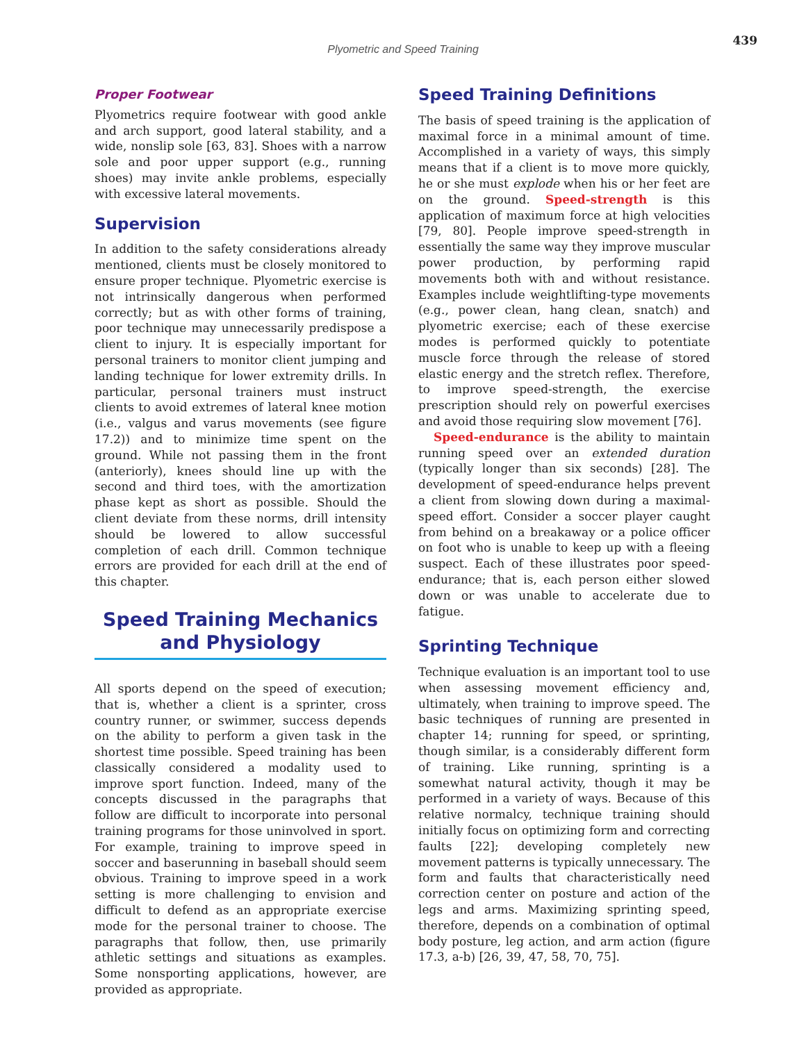Plyometric and Speed Training
439
Proper Footwear
Plyometrics require footwear with good ankle and arch support, good lateral stability, and a wide, nonslip sole [63, 83]. Shoes with a narrow sole and poor upper support (e.g., running shoes) may invite ankle problems, especially with excessive lateral movements.
Supervision
In addition to the safety considerations already mentioned, clients must be closely monitored to ensure proper technique. Plyometric exercise is not intrinsically dangerous when performed correctly; but as with other forms of training, poor technique may unnecessarily predispose a client to injury. It is especially important for personal trainers to monitor client jumping and landing technique for lower extremity drills. In particular, personal trainers must instruct clients to avoid extremes of lateral knee motion (i.e., valgus and varus movements (see figure 17.2)) and to minimize time spent on the ground. While not passing them in the front (anteriorly), knees should line up with the second and third toes, with the amortization phase kept as short as possible. Should the client deviate from these norms, drill intensity should be lowered to allow successful completion of each drill. Common technique errors are provided for each drill at the end of this chapter.
Speed Training Mechanics
and Physiology
All sports depend on the speed of execution; that is, whether a client is a sprinter, cross country runner, or swimmer, success depends on the ability to perform a given task in the shortest time possible. Speed training has been classically considered a modality used to improve sport function. Indeed, many of the concepts discussed in the paragraphs that follow are difficult to incorporate into personal training programs for those uninvolved in sport. For example, training to improve speed in soccer and baserunning in baseball should seem obvious. Training to improve speed in a work setting is more challenging to envision and difficult to defend as an appropriate exercise mode for the personal trainer to choose. The paragraphs that follow, then, use primarily athletic settings and situations as examples. Some nonsporting applications, however, are provided as appropriate.
Speed Training Definitions
The basis of speed training is the application of maximal force in a minimal amount of time. Accomplished in a variety of ways, this simply means that if a client is to move more quickly, he or she must explode when his or her feet are on the ground. Speed-strength is this application of maximum force at high velocities [79, 80]. People improve speed-strength in essentially the same way they improve muscular power production, by performing rapid movements both with and without resistance. Examples include weightlifting-type movements (e.g., power clean, hang clean, snatch) and plyometric exercise; each of these exercise modes is performed quickly to potentiate muscle force through the release of stored elastic energy and the stretch reflex. Therefore, to improve speed-strength, the exercise prescription should rely on powerful exercises and avoid those requiring slow movement [76].
Speed-endurance is the ability to maintain running speed over an extended duration (typically longer than six seconds) [28]. The development of speed-endurance helps prevent a client from slowing down during a maximal-speed effort. Consider a soccer player caught from behind on a breakaway or a police officer on foot who is unable to keep up with a fleeing suspect. Each of these illustrates poor speed-endurance; that is, each person either slowed down or was unable to accelerate due to fatigue.
Sprinting Technique
Technique evaluation is an important tool to use when assessing movement efficiency and, ultimately, when training to improve speed. The basic techniques of running are presented in chapter 14; running for speed, or sprinting, though similar, is a considerably different form of training. Like running, sprinting is a somewhat natural activity, though it may be performed in a variety of ways. Because of this relative normalcy, technique training should initially focus on optimizing form and correcting faults [22]; developing completely new movement patterns is typically unnecessary. The form and faults that characteristically need correction center on posture and action of the legs and arms. Maximizing sprinting speed, therefore, depends on a combination of optimal body posture, leg action, and arm action (figure 17.3, a-b) [26, 39, 47, 58, 70, 75].